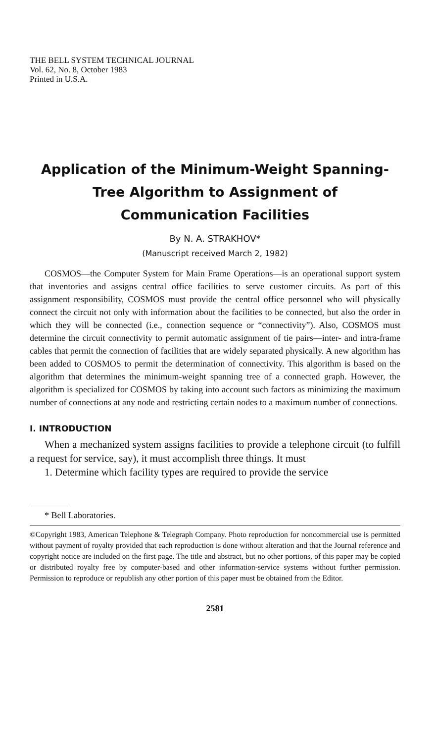THE BELL SYSTEM TECHNICAL JOURNAL
Vol. 62, No. 8, October 1983
Printed in U.S.A.
Application of the Minimum-Weight Spanning-
Tree Algorithm to Assignment of
Communication Facilities
By N. A. STRAKHOV*
(Manuscript received March 2, 1982)
COSMOS—the Computer System for Main Frame Operations—is an operational support system that inventories and assigns central office facilities to serve customer circuits. As part of this assignment responsibility, COSMOS must provide the central office personnel who will physically connect the circuit not only with information about the facilities to be connected, but also the order in which they will be connected (i.e., connection sequence or “connectivity”). Also, COSMOS must determine the circuit connectivity to permit automatic assignment of tie pairs—inter- and intra-frame cables that permit the connection of facilities that are widely separated physically. A new algorithm has been added to COSMOS to permit the determination of connectivity. This algorithm is based on the algorithm that determines the minimum-weight spanning tree of a connected graph. However, the algorithm is specialized for COSMOS by taking into account such factors as minimizing the maximum number of connections at any node and restricting certain nodes to a maximum number of connections.
I. INTRODUCTION
When a mechanized system assigns facilities to provide a telephone circuit (to fulfill a request for service, say), it must accomplish three things. It must
1. Determine which facility types are required to provide the service
* Bell Laboratories.
©Copyright 1983, American Telephone & Telegraph Company. Photo reproduction for noncommercial use is permitted without payment of royalty provided that each reproduction is done without alteration and that the Journal reference and copyright notice are included on the first page. The title and abstract, but no other portions, of this paper may be copied or distributed royalty free by computer-based and other information-service systems without further permission. Permission to reproduce or republish any other portion of this paper must be obtained from the Editor.
2581